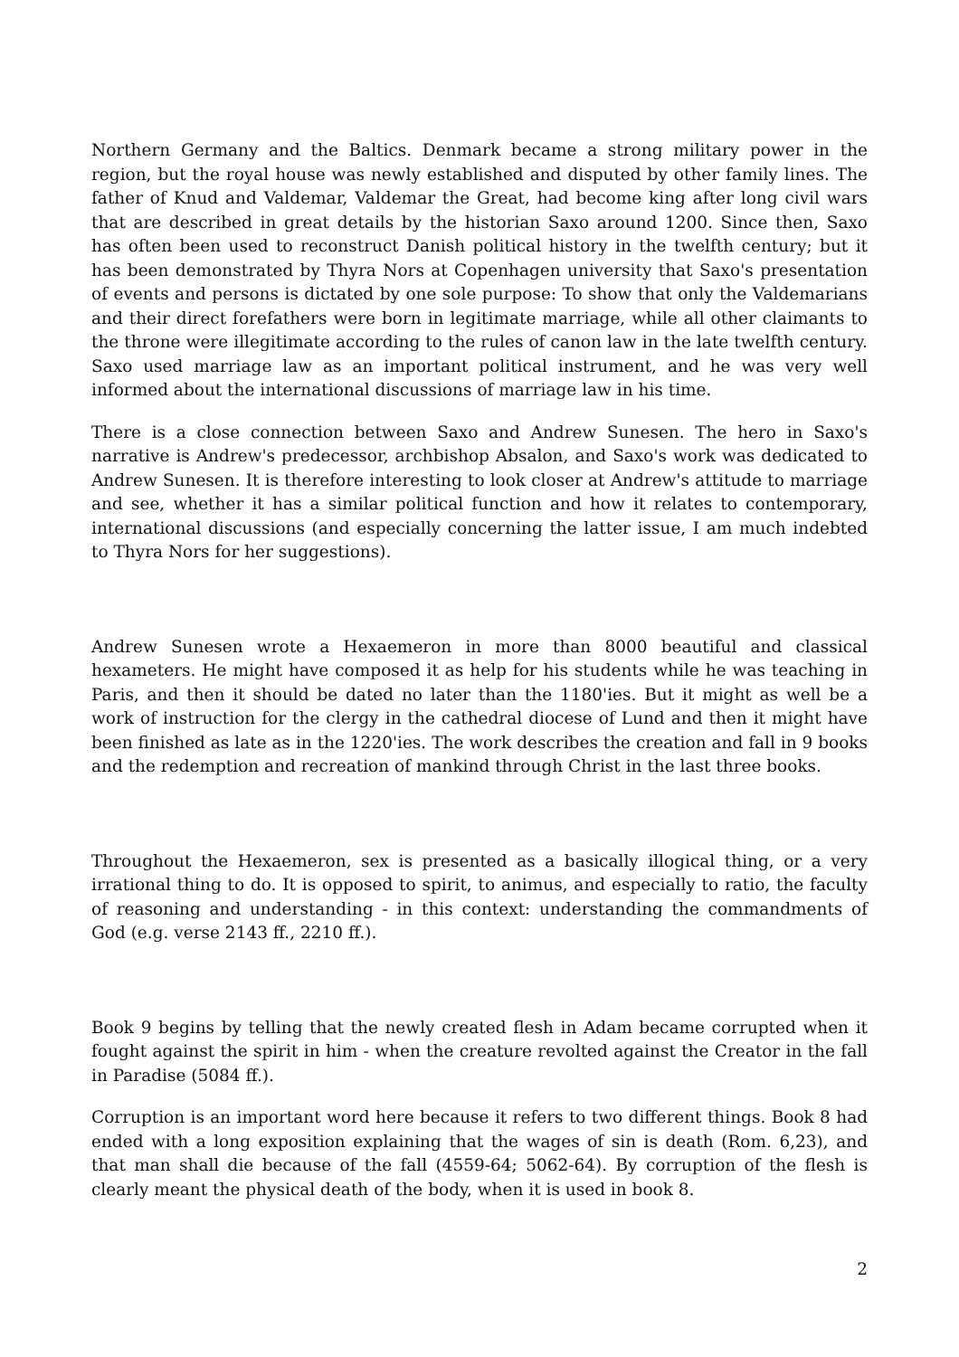Northern Germany and the Baltics. Denmark became a strong military power in the region, but the royal house was newly established and disputed by other family lines. The father of Knud and Valdemar, Valdemar the Great, had become king after long civil wars that are described in great details by the historian Saxo around 1200. Since then, Saxo has often been used to reconstruct Danish political history in the twelfth century; but it has been demonstrated by Thyra Nors at Copenhagen university that Saxo's presentation of events and persons is dictated by one sole purpose: To show that only the Valdemarians and their direct forefathers were born in legitimate marriage, while all other claimants to the throne were illegitimate according to the rules of canon law in the late twelfth century. Saxo used marriage law as an important political instrument, and he was very well informed about the international discussions of marriage law in his time.
There is a close connection between Saxo and Andrew Sunesen. The hero in Saxo's narrative is Andrew's predecessor, archbishop Absalon, and Saxo's work was dedicated to Andrew Sunesen. It is therefore interesting to look closer at Andrew's attitude to marriage and see, whether it has a similar political function and how it relates to contemporary, international discussions (and especially concerning the latter issue, I am much indebted to Thyra Nors for her suggestions).
Andrew Sunesen wrote a Hexaemeron in more than 8000 beautiful and classical hexameters. He might have composed it as help for his students while he was teaching in Paris, and then it should be dated no later than the 1180'ies. But it might as well be a work of instruction for the clergy in the cathedral diocese of Lund and then it might have been finished as late as in the 1220'ies. The work describes the creation and fall in 9 books and the redemption and recreation of mankind through Christ in the last three books.
Throughout the Hexaemeron, sex is presented as a basically illogical thing, or a very irrational thing to do. It is opposed to spirit, to animus, and especially to ratio, the faculty of reasoning and understanding - in this context: understanding the commandments of God (e.g. verse 2143 ff., 2210 ff.).
Book 9 begins by telling that the newly created flesh in Adam became corrupted when it fought against the spirit in him - when the creature revolted against the Creator in the fall in Paradise (5084 ff.).
Corruption is an important word here because it refers to two different things. Book 8 had ended with a long exposition explaining that the wages of sin is death (Rom. 6,23), and that man shall die because of the fall (4559-64; 5062-64). By corruption of the flesh is clearly meant the physical death of the body, when it is used in book 8.
2